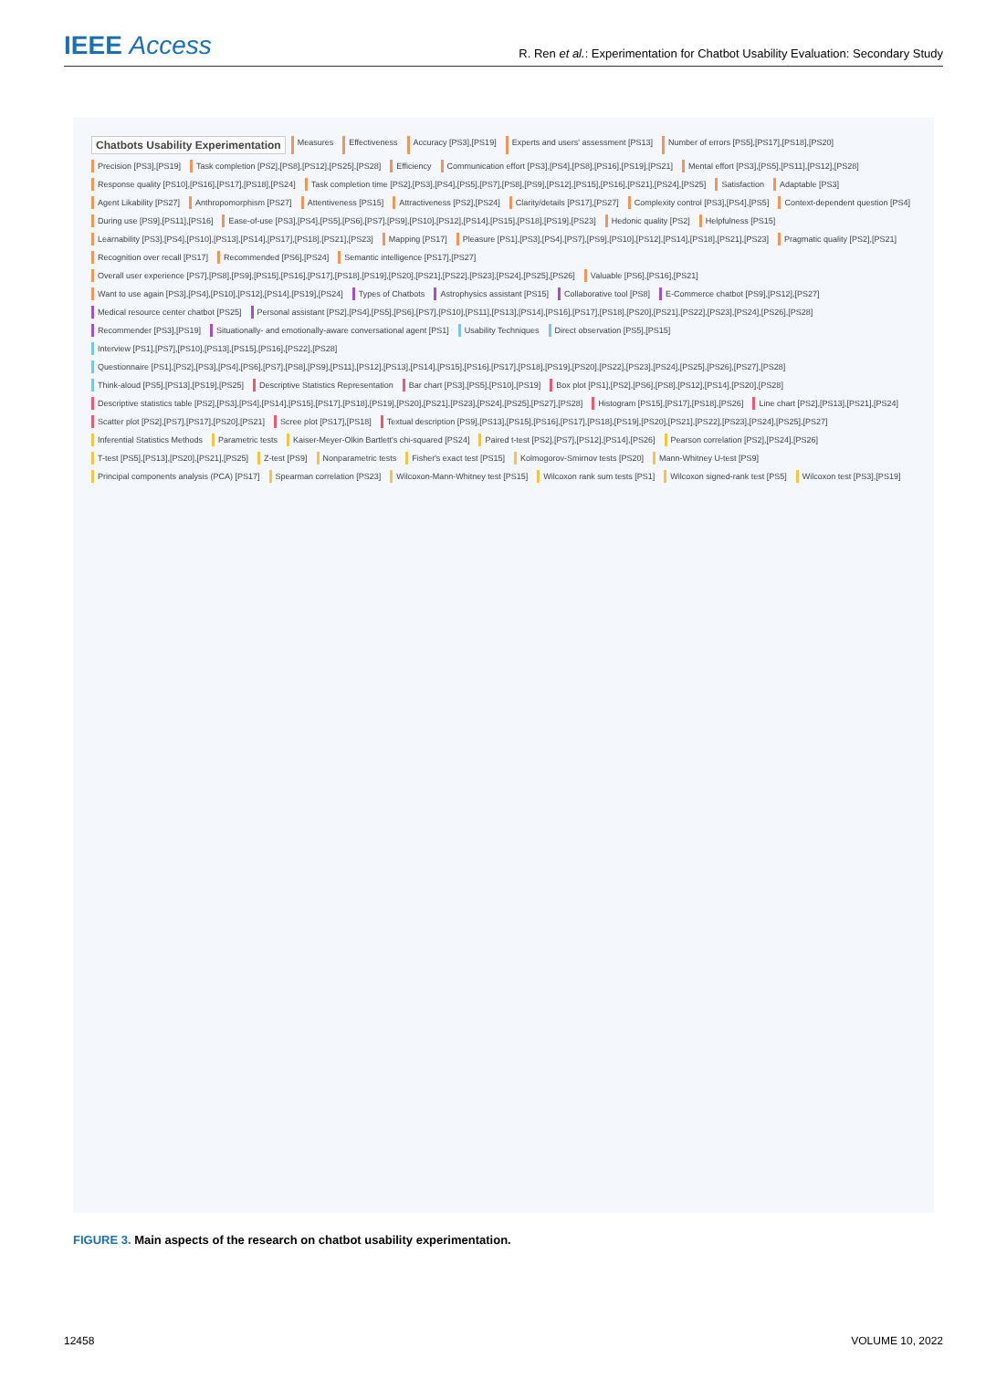IEEE Access
R. Ren et al.: Experimentation for Chatbot Usability Evaluation: Secondary Study
Chatbots Usability Experimentation Measures Effectiveness Accuracy [PS3],[PS19] Experts and users' assessment [PS13] Number of errors [PS5],[PS17],[PS18],[PS20] Precision [PS3],[PS19] Task completion [PS2],[PS8],[PS12],[PS25],[PS28] Efficiency Communication effort [PS3],[PS4],[PS8],[PS16],[PS19],[PS21] Mental effort [PS3],[PS5],[PS11],[PS12],[PS28] Response quality [PS10],[PS16],[PS17],[PS18],[PS24] Task completion time [PS2],[PS3],[PS4],[PS5],[PS7],[PS8],[PS9],[PS12],[PS15],[PS16],[PS21],[PS24],[PS25] Satisfaction Adaptable [PS3] Agent Likability [PS27] Anthropomorphism [PS27] Attentiveness [PS15] Attractiveness [PS2],[PS24] Clarity/details [PS17],[PS27] Complexity control [PS3],[PS4],[PS5] Context-dependent question [PS4] During use [PS9],[PS11],[PS16] Ease-of-use [PS3],[PS4],[PS5],[PS6],[PS7],[PS9],[PS10],[PS12],[PS14],[PS15],[PS18],[PS19],[PS23] Hedonic quality [PS2] Helpfulness [PS15] Learnability [PS3],[PS4],[PS10],[PS13],[PS14],[PS17],[PS18],[PS21],[PS23] Mapping [PS17] Pleasure [PS1],[PS3],[PS4],[PS7],[PS9],[PS10],[PS12],[PS14],[PS18],[PS21],[PS23] Pragmatic quality [PS2],[PS21] Recognition over recall [PS17] Recommended [PS6],[PS24] Semantic intelligence [PS17],[PS27] Overall user experience [PS7],[PS8],[PS9],[PS15],[PS16],[PS17],[PS18],[PS19],[PS20],[PS21],[PS22],[PS23],[PS24],[PS25],[PS26] Valuable [PS6],[PS16],[PS21] Want to use again [PS3],[PS4],[PS10],[PS12],[PS14],[PS19],[PS24] Types of Chatbots Astrophysics assistant [PS15] Collaborative tool [PS8] E-Commerce chatbot [PS9],[PS12],[PS27] Medical resource center chatbot [PS25] Personal assistant [PS2],[PS4],[PS5],[PS6],[PS7],[PS10],[PS11],[PS13],[PS14],[PS16],[PS17],[PS18],[PS20],[PS21],[PS22],[PS23],[PS24],[PS26],[PS28] Recommender [PS3],[PS19] Situationally- and emotionally-aware conversational agent [PS1] Usability Techniques Direct observation [PS5],[PS15] Interview [PS1],[PS7],[PS10],[PS13],[PS15],[PS16],[PS22],[PS28] Questionnaire [PS1],[PS2],[PS3],[PS4],[PS6],[PS7],[PS8],[PS9],[PS11],[PS12],[PS13],[PS14],[PS15],[PS16],[PS17],[PS18],[PS19],[PS20],[PS22],[PS23],[PS24],[PS25],[PS26],[PS27],[PS28] Think-aloud [PS5],[PS13],[PS19],[PS25] Descriptive Statistics Representation Bar chart [PS3],[PS5],[PS10],[PS19] Box plot [PS1],[PS2],[PS6],[PS8],[PS12],[PS14],[PS20],[PS28] Descriptive statistics table [PS2],[PS3],[PS4],[PS14],[PS15],[PS17],[PS18],[PS19],[PS20],[PS21],[PS23],[PS24],[PS25],[PS27],[PS28] Histogram [PS15],[PS17],[PS18],[PS26] Line chart [PS2],[PS13],[PS21],[PS24] Scatter plot [PS2],[PS7],[PS17],[PS20],[PS21] Scree plot [PS17],[PS18] Textual description [PS9],[PS13],[PS15],[PS16],[PS17],[PS18],[PS19],[PS20],[PS21],[PS22],[PS23],[PS24],[PS25],[PS27] Inferential Statistics Methods Parametric tests Kaiser-Meyer-Olkin Bartlett's chi-squared [PS24] Paired t-test [PS2],[PS7],[PS12],[PS14],[PS26] Pearson correlation [PS2],[PS24],[PS26] T-test [PS5],[PS13],[PS20],[PS21],[PS25] Z-test [PS9] Nonparametric tests Fisher's exact test [PS15] Kolmogorov-Smirnov tests [PS20] Mann-Whitney U-test [PS9] Principal components analysis (PCA) [PS17] Spearman correlation [PS23] Wilcoxon-Mann-Whitney test [PS15] Wilcoxon rank sum tests [PS1] Wilcoxon signed-rank test [PS5] Wilcoxon test [PS3],[PS19]
FIGURE 3. Main aspects of the research on chatbot usability experimentation.
12458 VOLUME 10, 2022